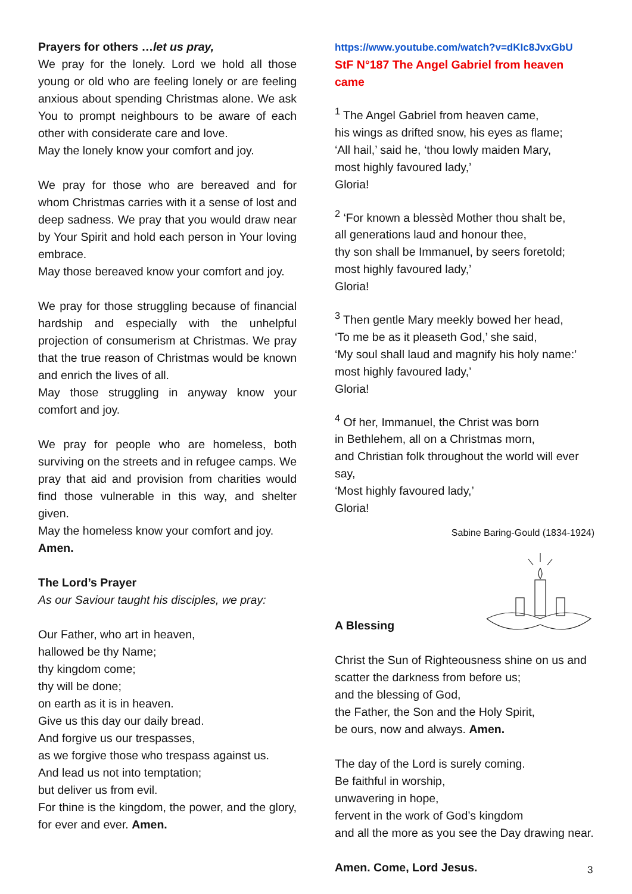Prayers for others …let us pray,
We pray for the lonely. Lord we hold all those young or old who are feeling lonely or are feeling anxious about spending Christmas alone. We ask You to prompt neighbours to be aware of each other with considerate care and love.
May the lonely know your comfort and joy.
We pray for those who are bereaved and for whom Christmas carries with it a sense of lost and deep sadness. We pray that you would draw near by Your Spirit and hold each person in Your loving embrace.
May those bereaved know your comfort and joy.
We pray for those struggling because of financial hardship and especially with the unhelpful projection of consumerism at Christmas. We pray that the true reason of Christmas would be known and enrich the lives of all.
May those struggling in anyway know your comfort and joy.
We pray for people who are homeless, both surviving on the streets and in refugee camps. We pray that aid and provision from charities would find those vulnerable in this way, and shelter given.
May the homeless know your comfort and joy.
Amen.
The Lord’s Prayer
As our Saviour taught his disciples, we pray:
Our Father, who art in heaven,
hallowed be thy Name;
thy kingdom come;
thy will be done;
on earth as it is in heaven.
Give us this day our daily bread.
And forgive us our trespasses,
as we forgive those who trespass against us.
And lead us not into temptation;
but deliver us from evil.
For thine is the kingdom, the power, and the glory, for ever and ever. Amen.
https://www.youtube.com/watch?v=dKIc8JvxGbU
StF N°187 The Angel Gabriel from heaven came
<sup>1</sup> The Angel Gabriel from heaven came,
his wings as drifted snow, his eyes as flame;
‘All hail,’ said he, ‘thou lowly maiden Mary,
most highly favoured lady,’
Gloria!
<sup>2</sup> ‘For known a blessèd Mother thou shalt be,
all generations laud and honour thee,
thy son shall be Immanuel, by seers foretold;
most highly favoured lady,’
Gloria!
<sup>3</sup> Then gentle Mary meekly bowed her head,
‘To me be as it pleaseth God,’ she said,
‘My soul shall laud and magnify his holy name:’
most highly favoured lady,’
Gloria!
<sup>4</sup> Of her, Immanuel, the Christ was born
in Bethlehem, all on a Christmas morn,
and Christian folk throughout the world will ever say,
‘Most highly favoured lady,’
Gloria!
Sabine Baring-Gould (1834-1924)
A Blessing
Christ the Sun of Righteousness shine on us and scatter the darkness from before us;
and the blessing of God,
the Father, the Son and the Holy Spirit,
be ours, now and always. Amen.
The day of the Lord is surely coming.
Be faithful in worship,
unwavering in hope,
fervent in the work of God’s kingdom
and all the more as you see the Day drawing near.
Amen. Come, Lord Jesus.
3